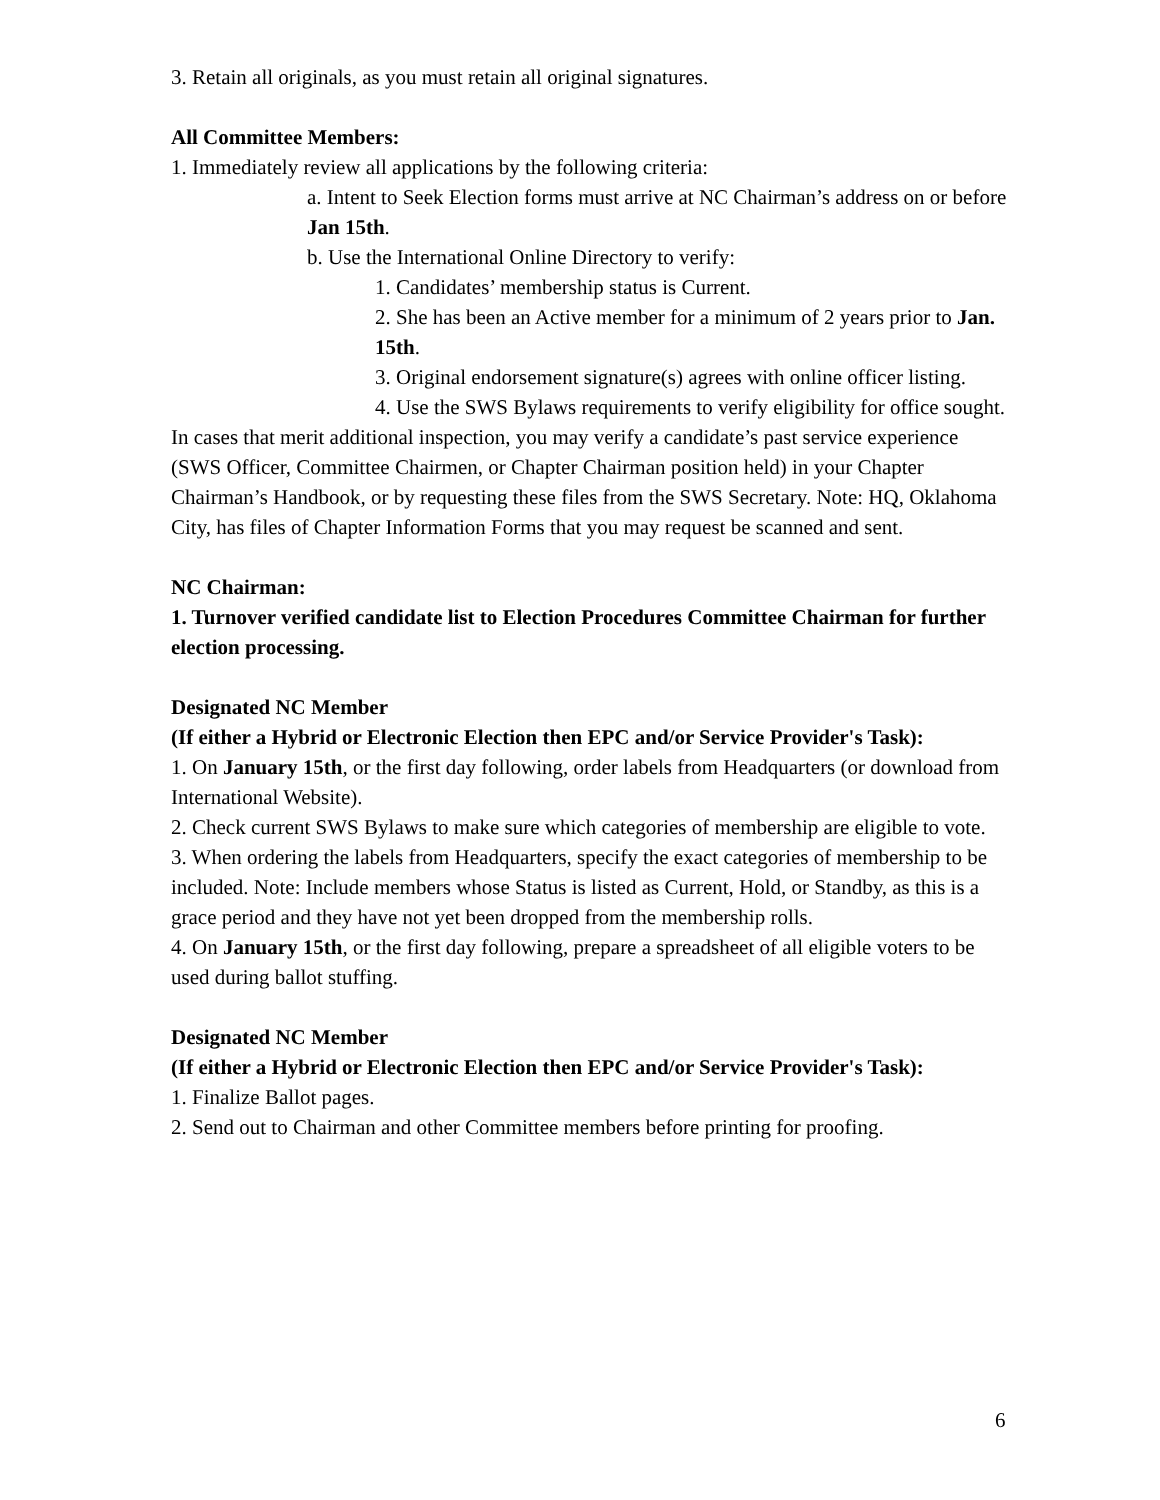3. Retain all originals, as you must retain all original signatures.
All Committee Members:
1. Immediately review all applications by the following criteria:
a. Intent to Seek Election forms must arrive at NC Chairman’s address on or before Jan 15th.
b. Use the International Online Directory to verify:
1. Candidates’ membership status is Current.
2. She has been an Active member for a minimum of 2 years prior to Jan. 15th.
3. Original endorsement signature(s) agrees with online officer listing.
4. Use the SWS Bylaws requirements to verify eligibility for office sought.
In cases that merit additional inspection, you may verify a candidate’s past service experience (SWS Officer, Committee Chairmen, or Chapter Chairman position held) in your Chapter Chairman’s Handbook, or by requesting these files from the SWS Secretary. Note: HQ, Oklahoma City, has files of Chapter Information Forms that you may request be scanned and sent.
NC Chairman:
1. Turnover verified candidate list to Election Procedures Committee Chairman for further election processing.
Designated NC Member
(If either a Hybrid or Electronic Election then EPC and/or Service Provider's Task):
1. On January 15th, or the first day following, order labels from Headquarters (or download from International Website).
2. Check current SWS Bylaws to make sure which categories of membership are eligible to vote.
3. When ordering the labels from Headquarters, specify the exact categories of membership to be included. Note: Include members whose Status is listed as Current, Hold, or Standby, as this is a grace period and they have not yet been dropped from the membership rolls.
4. On January 15th, or the first day following, prepare a spreadsheet of all eligible voters to be used during ballot stuffing.
Designated NC Member
(If either a Hybrid or Electronic Election then EPC and/or Service Provider's Task):
1. Finalize Ballot pages.
2. Send out to Chairman and other Committee members before printing for proofing.
6